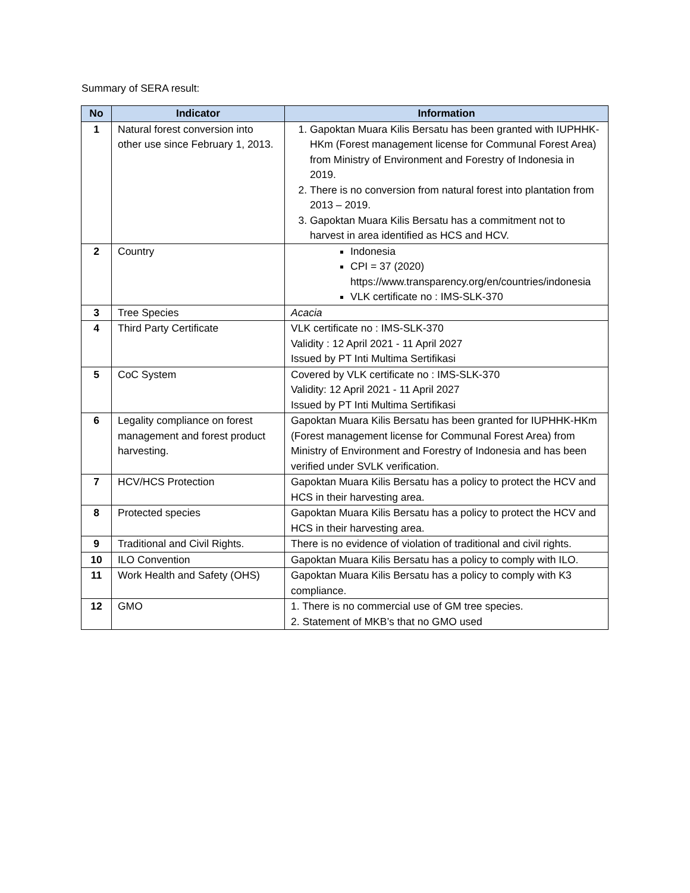Summary of SERA result:
| No | Indicator | Information |
| --- | --- | --- |
| 1 | Natural forest conversion into other use since February 1, 2013. | 1. Gapoktan Muara Kilis Bersatu has been granted with IUPHHK-HKm (Forest management license for Communal Forest Area) from Ministry of Environment and Forestry of Indonesia in 2019. 2. There is no conversion from natural forest into plantation from 2013 – 2019. 3. Gapoktan Muara Kilis Bersatu has a commitment not to harvest in area identified as HCS and HCV. |
| 2 | Country | Indonesia CPI = 37 (2020) https://www.transparency.org/en/countries/indonesia VLK certificate no : IMS-SLK-370 |
| 3 | Tree Species | Acacia |
| 4 | Third Party Certificate | VLK certificate no : IMS-SLK-370 Validity : 12 April 2021 - 11 April 2027 Issued by PT Inti Multima Sertifikasi |
| 5 | CoC System | Covered by VLK certificate no : IMS-SLK-370 Validity: 12 April 2021 - 11 April 2027 Issued by PT Inti Multima Sertifikasi |
| 6 | Legality compliance on forest management and forest product harvesting. | Gapoktan Muara Kilis Bersatu has been granted for IUPHHK-HKm (Forest management license for Communal Forest Area) from Ministry of Environment and Forestry of Indonesia and has been verified under SVLK verification. |
| 7 | HCV/HCS Protection | Gapoktan Muara Kilis Bersatu has a policy to protect the HCV and HCS in their harvesting area. |
| 8 | Protected species | Gapoktan Muara Kilis Bersatu has a policy to protect the HCV and HCS in their harvesting area. |
| 9 | Traditional and Civil Rights. | There is no evidence of violation of traditional and civil rights. |
| 10 | ILO Convention | Gapoktan Muara Kilis Bersatu has a policy to comply with ILO. |
| 11 | Work Health and Safety (OHS) | Gapoktan Muara Kilis Bersatu has a policy to comply with K3 compliance. |
| 12 | GMO | 1. There is no commercial use of GM tree species. 2. Statement of MKB’s that no GMO used |